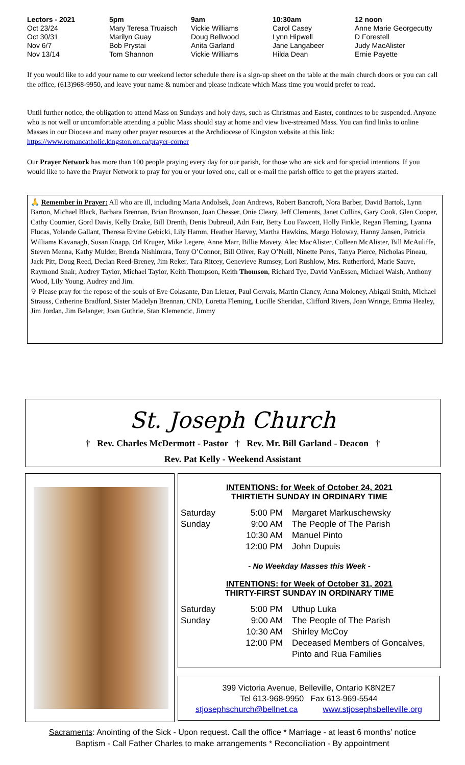| Lectors - 2021 | 5pm | 9am | 10:30am | 12 noon |
| Oct 23/24 | Mary Teresa Truaisch | Vickie Williams | Carol Casey | Anne Marie Georgecutty |
| Oct 30/31 | Marilyn Guay | Doug Bellwood | Lynn Hipwell | D Forestell |
| Nov 6/7 | Bob Prystai | Anita Garland | Jane Langabeer | Judy MacAlister |
| Nov 13/14 | Tom Shannon | Vickie Williams | Hilda Dean | Ernie Payette |
If you would like to add your name to our weekend lector schedule there is a sign-up sheet on the table at the main church doors or you can call the office, (613)968-9950, and leave your name & number and please indicate which Mass time you would prefer to read.
Until further notice, the obligation to attend Mass on Sundays and holy days, such as Christmas and Easter, continues to be suspended. Anyone who is not well or uncomfortable attending a public Mass should stay at home and view live-streamed Mass. You can find links to online Masses in our Diocese and many other prayer resources at the Archdiocese of Kingston website at this link: https://www.romancatholic.kingston.on.ca/prayer-corner
Our Prayer Network has more than 100 people praying every day for our parish, for those who are sick and for special intentions. If you would like to have the Prayer Network to pray for you or your loved one, call or e-mail the parish office to get the prayers started.
🙏 Remember in Prayer: All who are ill, including Maria Andolsek, Joan Andrews, Robert Bancroft, Nora Barber, David Bartok, Lynn Barton, Michael Black, Barbara Brennan, Brian Brownson, Joan Chesser, Onie Cleary, Jeff Clements, Janet Collins, Gary Cook, Glen Cooper, Cathy Cournier, Gord Davis, Kelly Drake, Bill Drenth, Denis Dubreuil, Adri Fair, Betty Lou Fawcett, Holly Finkle, Regan Fleming, Lyanna Flucas, Yolande Gallant, Theresa Ervine Gebicki, Lily Hamm, Heather Harvey, Martha Hawkins, Margo Holoway, Hanny Jansen, Patricia Williams Kavanagh, Susan Knapp, Orl Kruger, Mike Legere, Anne Marr, Billie Mavety, Alec MacAlister, Colleen McAlister, Bill McAuliffe, Steven Menna, Kathy Mulder, Brenda Nishimura, Tony O’Connor, Bill Oliver, Ray O’Neill, Ninette Peres, Tanya Pierce, Nicholas Pineau, Jack Pitt, Doug Reed, Declan Reed-Breney, Jim Reker, Tara Ritcey, Genevieve Rumsey, Lori Rushlow, Mrs. Rutherford, Marie Sauve, Raymond Snair, Audrey Taylor, Michael Taylor, Keith Thompson, Keith Thomson, Richard Tye, David VanEssen, Michael Walsh, Anthony Wood, Lily Young, Audrey and Jim.
✞ Please pray for the repose of the souls of Eve Colasante, Dan Lietaer, Paul Gervais, Martin Clancy, Anna Moloney, Abigail Smith, Michael Strauss, Catherine Bradford, Sister Madelyn Brennan, CND, Loretta Fleming, Lucille Sheridan, Clifford Rivers, Joan Wringe, Emma Healey, Jim Jordan, Jim Belanger, Joan Guthrie, Stan Klemencic, Jimmy
St. Joseph Church
† Rev. Charles McDermott - Pastor † Rev. Mr. Bill Garland - Deacon †
Rev. Pat Kelly - Weekend Assistant
INTENTIONS: for Week of October 24, 2021
THIRTIETH SUNDAY IN ORDINARY TIME
| Saturday | 5:00 PM | Margaret Markuschewsky |
| Sunday | 9:00 AM | The People of The Parish |
| | 10:30 AM | Manuel Pinto |
| | 12:00 PM | John Dupuis |
- No Weekday Masses this Week -
INTENTIONS: for Week of October 31, 2021
THIRTY-FIRST SUNDAY IN ORDINARY TIME
| Saturday | 5:00 PM | Uthup Luka |
| Sunday | 9:00 AM | The People of The Parish |
| | 10:30 AM | Shirley McCoy |
| | 12:00 PM | Deceased Members of Goncalves, Pinto and Rua Families |
399 Victoria Avenue, Belleville, Ontario K8N2E7
Tel 613-968-9950 Fax 613-969-5544
stjosephschurch@bellnet.ca www.stjosephsbelleville.org
Sacraments: Anointing of the Sick - Upon request. Call the office * Marriage - at least 6 months’ notice
Baptism - Call Father Charles to make arrangements * Reconciliation - By appointment